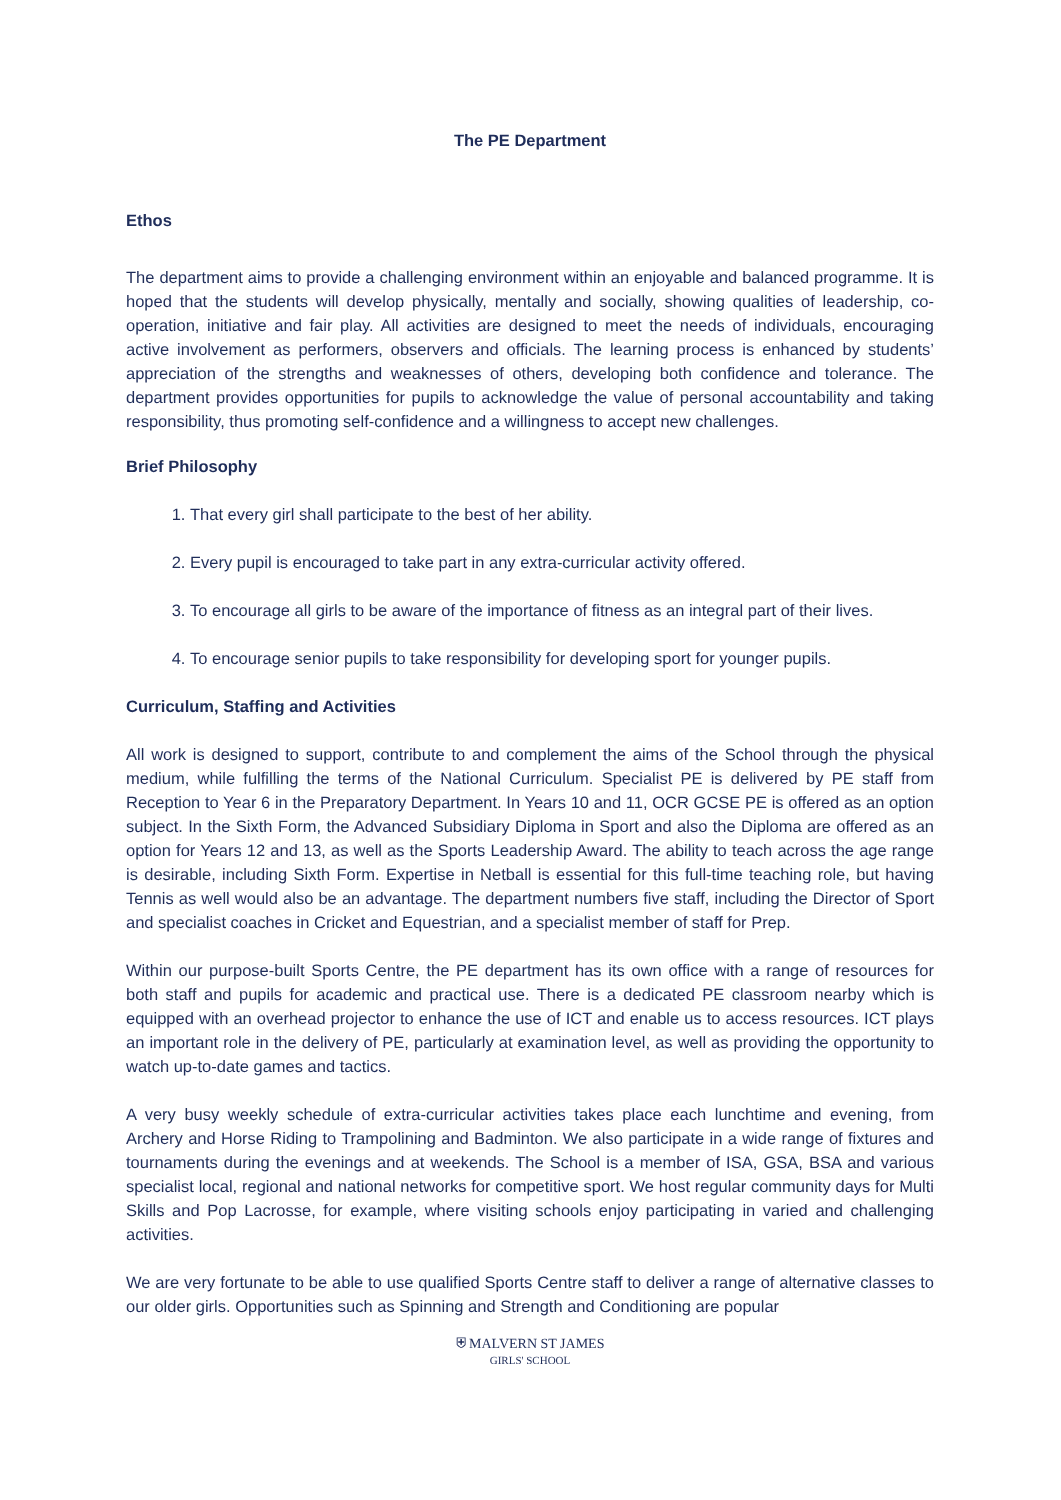The PE Department
Ethos
The department aims to provide a challenging environment within an enjoyable and balanced programme. It is hoped that the students will develop physically, mentally and socially, showing qualities of leadership, co-operation, initiative and fair play. All activities are designed to meet the needs of individuals, encouraging active involvement as performers, observers and officials. The learning process is enhanced by students’ appreciation of the strengths and weaknesses of others, developing both confidence and tolerance. The department provides opportunities for pupils to acknowledge the value of personal accountability and taking responsibility, thus promoting self-confidence and a willingness to accept new challenges.
Brief Philosophy
1. That every girl shall participate to the best of her ability.
2. Every pupil is encouraged to take part in any extra-curricular activity offered.
3. To encourage all girls to be aware of the importance of fitness as an integral part of their lives.
4. To encourage senior pupils to take responsibility for developing sport for younger pupils.
Curriculum, Staffing and Activities
All work is designed to support, contribute to and complement the aims of the School through the physical medium, while fulfilling the terms of the National Curriculum. Specialist PE is delivered by PE staff from Reception to Year 6 in the Preparatory Department. In Years 10 and 11, OCR GCSE PE is offered as an option subject. In the Sixth Form, the Advanced Subsidiary Diploma in Sport and also the Diploma are offered as an option for Years 12 and 13, as well as the Sports Leadership Award. The ability to teach across the age range is desirable, including Sixth Form. Expertise in Netball is essential for this full-time teaching role, but having Tennis as well would also be an advantage. The department numbers five staff, including the Director of Sport and specialist coaches in Cricket and Equestrian, and a specialist member of staff for Prep.
Within our purpose-built Sports Centre, the PE department has its own office with a range of resources for both staff and pupils for academic and practical use. There is a dedicated PE classroom nearby which is equipped with an overhead projector to enhance the use of ICT and enable us to access resources. ICT plays an important role in the delivery of PE, particularly at examination level, as well as providing the opportunity to watch up-to-date games and tactics.
A very busy weekly schedule of extra-curricular activities takes place each lunchtime and evening, from Archery and Horse Riding to Trampolining and Badminton. We also participate in a wide range of fixtures and tournaments during the evenings and at weekends. The School is a member of ISA, GSA, BSA and various specialist local, regional and national networks for competitive sport. We host regular community days for Multi Skills and Pop Lacrosse, for example, where visiting schools enjoy participating in varied and challenging activities.
We are very fortunate to be able to use qualified Sports Centre staff to deliver a range of alternative classes to our older girls. Opportunities such as Spinning and Strength and Conditioning are popular
⛨ MALVERN ST JAMES
GIRLS' SCHOOL